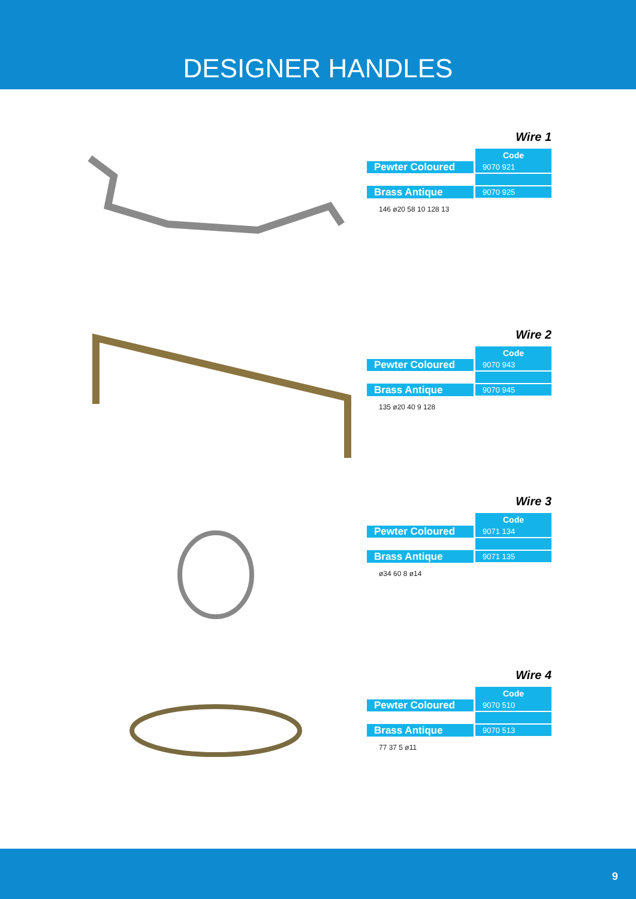DESIGNER HANDLES
Wire 1
| | Code |
| Pewter Coloured | 9070 921 |
| Brass Antique | 9070 925 |
146 ø20 58 10 128 13
Wire 2
| | Code |
| Pewter Coloured | 9070 943 |
| Brass Antique | 9070 945 |
135 ø20 40 9 128
Wire 3
| | Code |
| Pewter Coloured | 9071 134 |
| Brass Antique | 9071 135 |
ø34 60 8 ø14
Wire 4
| | Code |
| Pewter Coloured | 9070 510 |
| Brass Antique | 9070 513 |
77 37 5 ø11
9